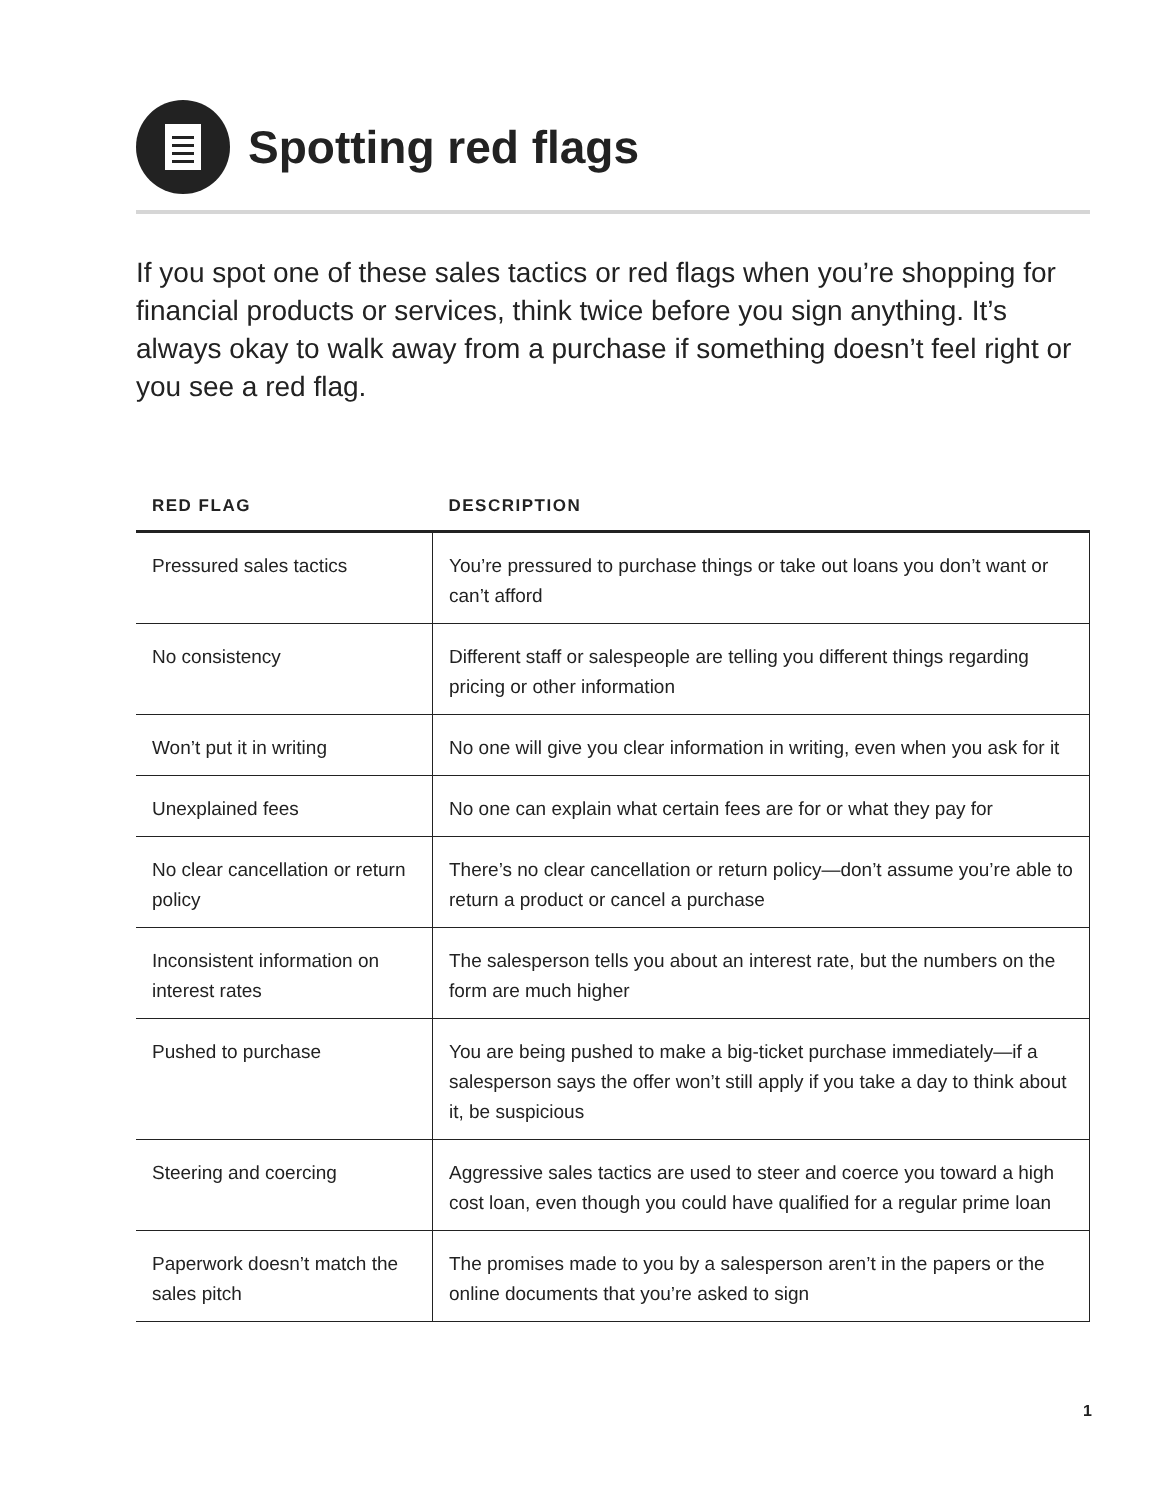Spotting red flags
If you spot one of these sales tactics or red flags when you’re shopping for financial products or services, think twice before you sign anything. It’s always okay to walk away from a purchase if something doesn’t feel right or you see a red flag.
| RED FLAG | DESCRIPTION |
| --- | --- |
| Pressured sales tactics | You’re pressured to purchase things or take out loans you don’t want or can’t afford |
| No consistency | Different staff or salespeople are telling you different things regarding pricing or other information |
| Won’t put it in writing | No one will give you clear information in writing, even when you ask for it |
| Unexplained fees | No one can explain what certain fees are for or what they pay for |
| No clear cancellation or return policy | There’s no clear cancellation or return policy—don’t assume you’re able to return a product or cancel a purchase |
| Inconsistent information on interest rates | The salesperson tells you about an interest rate, but the numbers on the form are much higher |
| Pushed to purchase | You are being pushed to make a big-ticket purchase immediately—if a salesperson says the offer won’t still apply if you take a day to think about it, be suspicious |
| Steering and coercing | Aggressive sales tactics are used to steer and coerce you toward a high cost loan, even though you could have qualified for a regular prime loan |
| Paperwork doesn’t match the sales pitch | The promises made to you by a salesperson aren’t in the papers or the online documents that you’re asked to sign |
1